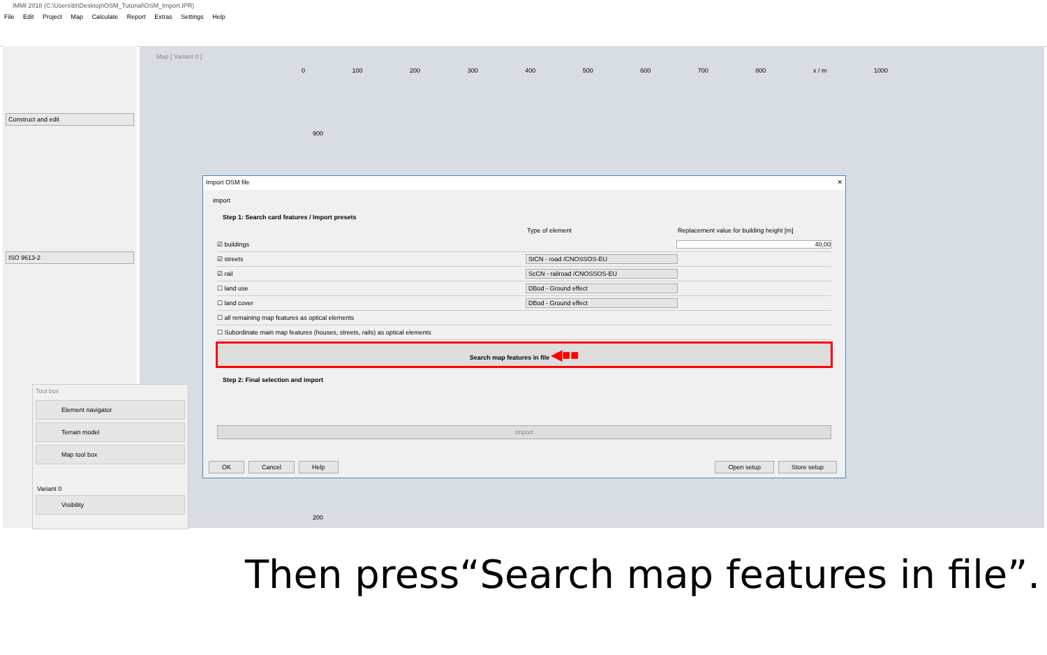IMMI 2018 (C:\Users\bt\Desktop\OSM_Tutorial\OSM_Import.IPR)
File Edit Project Map Calculate Report Extras Settings Help
Construct and edit
ISO 9613-2
Map [ Variant 0 ]
0 100 200 300 400 500 600 700 800 x / m 1000
900
200
Import OSM file ✕
import
Step 1: Search card features / Import presets
Type of element Replacement value for building height [m]
☑ buildings 40,00
☑ streets StCN - road /CNOSSOS-EU
☑ rail ScCN - railroad /CNOSSOS-EU
☐ land use DBod - Ground effect
☐ land cover DBod - Ground effect
☐ all remaining map features as optical elements
☐ Subordinate main map features (houses, streets, rails) as optical elements
Search map features in file ◀■■
Step 2: Final selection and import
Import
OK Cancel Help Open setup Store setup
Tool box
Element navigator
Terrain model
Map tool box
Variant 0
Visibility
Then press“Search map features in file”.